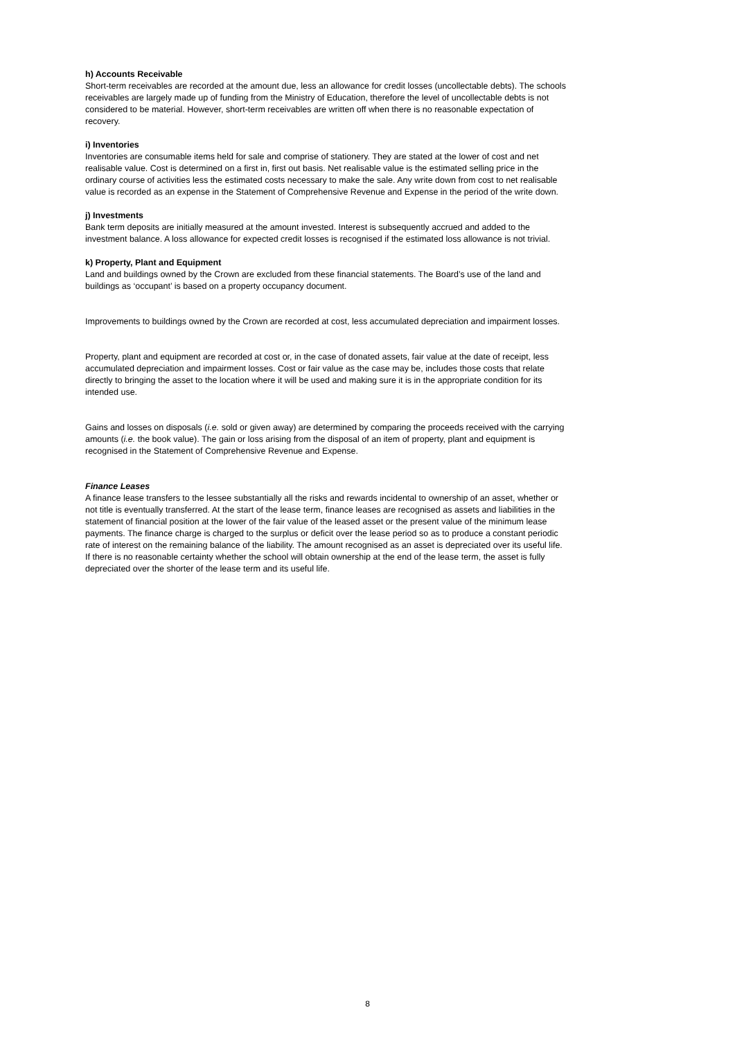h) Accounts Receivable
Short-term receivables are recorded at the amount due, less an allowance for credit losses (uncollectable debts). The schools receivables are largely made up of funding from the Ministry of Education, therefore the level of uncollectable debts is not considered to be material. However, short-term receivables are written off when there is no reasonable expectation of recovery.
i) Inventories
Inventories are consumable items held for sale and comprise of stationery. They are stated at the lower of cost and net realisable value. Cost is determined on a first in, first out basis. Net realisable value is the estimated selling price in the ordinary course of activities less the estimated costs necessary to make the sale. Any write down from cost to net realisable value is recorded as an expense in the Statement of Comprehensive Revenue and Expense in the period of the write down.
j) Investments
Bank term deposits are initially measured at the amount invested. Interest is subsequently accrued and added to the investment balance. A loss allowance for expected credit losses is recognised if the estimated loss allowance is not trivial.
k) Property, Plant and Equipment
Land and buildings owned by the Crown are excluded from these financial statements. The Board’s use of the land and buildings as ‘occupant’ is based on a property occupancy document.
Improvements to buildings owned by the Crown are recorded at cost, less accumulated depreciation and impairment losses.
Property, plant and equipment are recorded at cost or, in the case of donated assets, fair value at the date of receipt, less accumulated depreciation and impairment losses. Cost or fair value as the case may be, includes those costs that relate directly to bringing the asset to the location where it will be used and making sure it is in the appropriate condition for its intended use.
Gains and losses on disposals (i.e. sold or given away) are determined by comparing the proceeds received with the carrying amounts (i.e. the book value). The gain or loss arising from the disposal of an item of property, plant and equipment is recognised in the Statement of Comprehensive Revenue and Expense.
Finance Leases
A finance lease transfers to the lessee substantially all the risks and rewards incidental to ownership of an asset, whether or not title is eventually transferred. At the start of the lease term, finance leases are recognised as assets and liabilities in the statement of financial position at the lower of the fair value of the leased asset or the present value of the minimum lease payments. The finance charge is charged to the surplus or deficit over the lease period so as to produce a constant periodic rate of interest on the remaining balance of the liability. The amount recognised as an asset is depreciated over its useful life. If there is no reasonable certainty whether the school will obtain ownership at the end of the lease term, the asset is fully depreciated over the shorter of the lease term and its useful life.
8